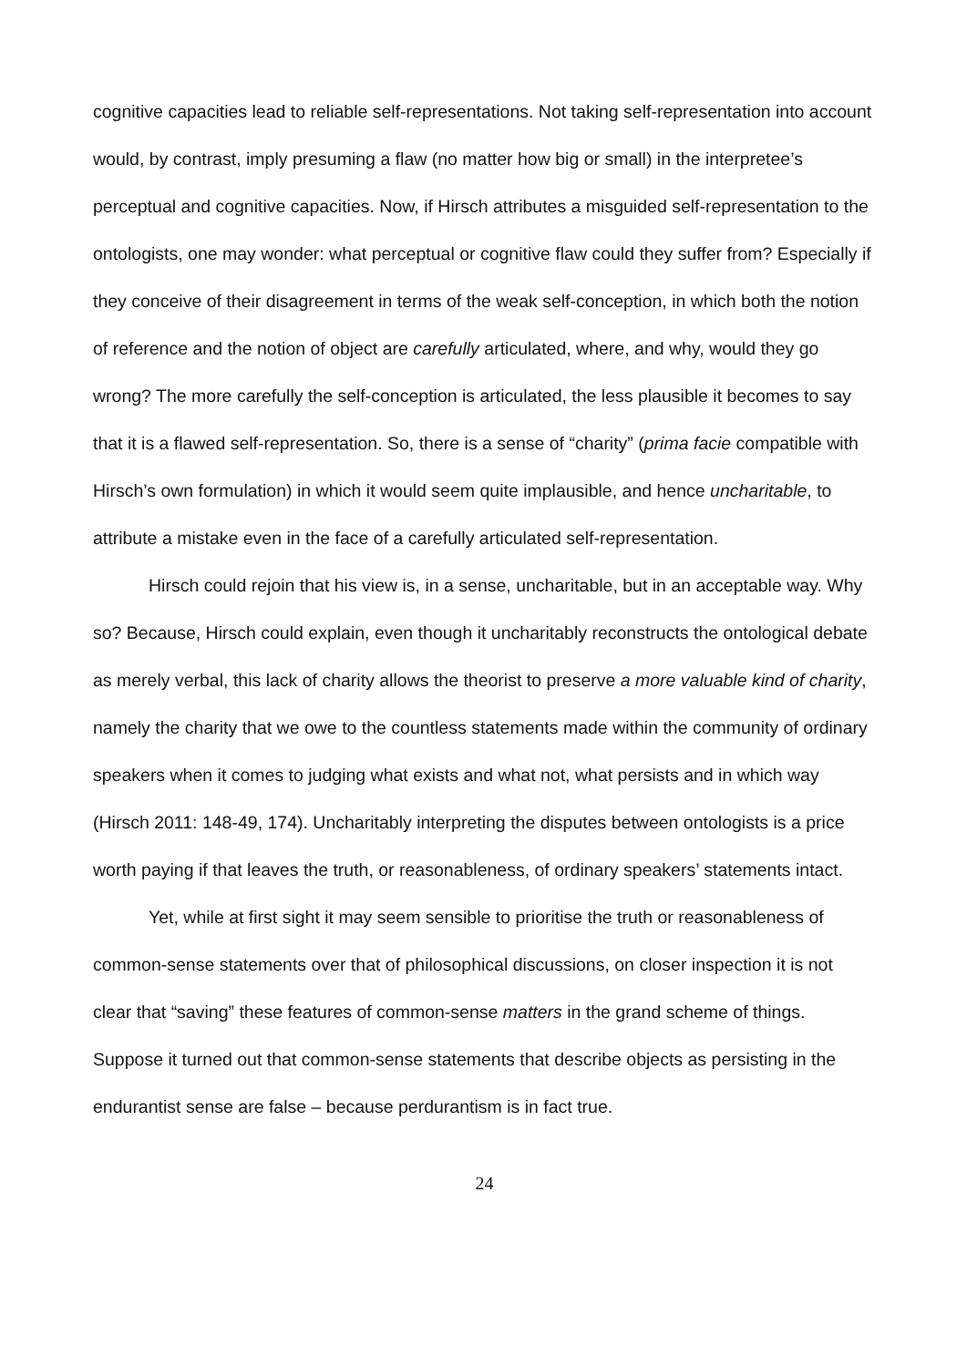cognitive capacities lead to reliable self-representations. Not taking self-representation into account would, by contrast, imply presuming a flaw (no matter how big or small) in the interpretee’s perceptual and cognitive capacities. Now, if Hirsch attributes a misguided self-representation to the ontologists, one may wonder: what perceptual or cognitive flaw could they suffer from? Especially if they conceive of their disagreement in terms of the weak self-conception, in which both the notion of reference and the notion of object are carefully articulated, where, and why, would they go wrong? The more carefully the self-conception is articulated, the less plausible it becomes to say that it is a flawed self-representation. So, there is a sense of “charity” (prima facie compatible with Hirsch’s own formulation) in which it would seem quite implausible, and hence uncharitable, to attribute a mistake even in the face of a carefully articulated self-representation.
Hirsch could rejoin that his view is, in a sense, uncharitable, but in an acceptable way. Why so? Because, Hirsch could explain, even though it uncharitably reconstructs the ontological debate as merely verbal, this lack of charity allows the theorist to preserve a more valuable kind of charity, namely the charity that we owe to the countless statements made within the community of ordinary speakers when it comes to judging what exists and what not, what persists and in which way (Hirsch 2011: 148-49, 174). Uncharitably interpreting the disputes between ontologists is a price worth paying if that leaves the truth, or reasonableness, of ordinary speakers’ statements intact.
Yet, while at first sight it may seem sensible to prioritise the truth or reasonableness of common-sense statements over that of philosophical discussions, on closer inspection it is not clear that “saving” these features of common-sense matters in the grand scheme of things. Suppose it turned out that common-sense statements that describe objects as persisting in the endurantist sense are false – because perdurantism is in fact true.
24